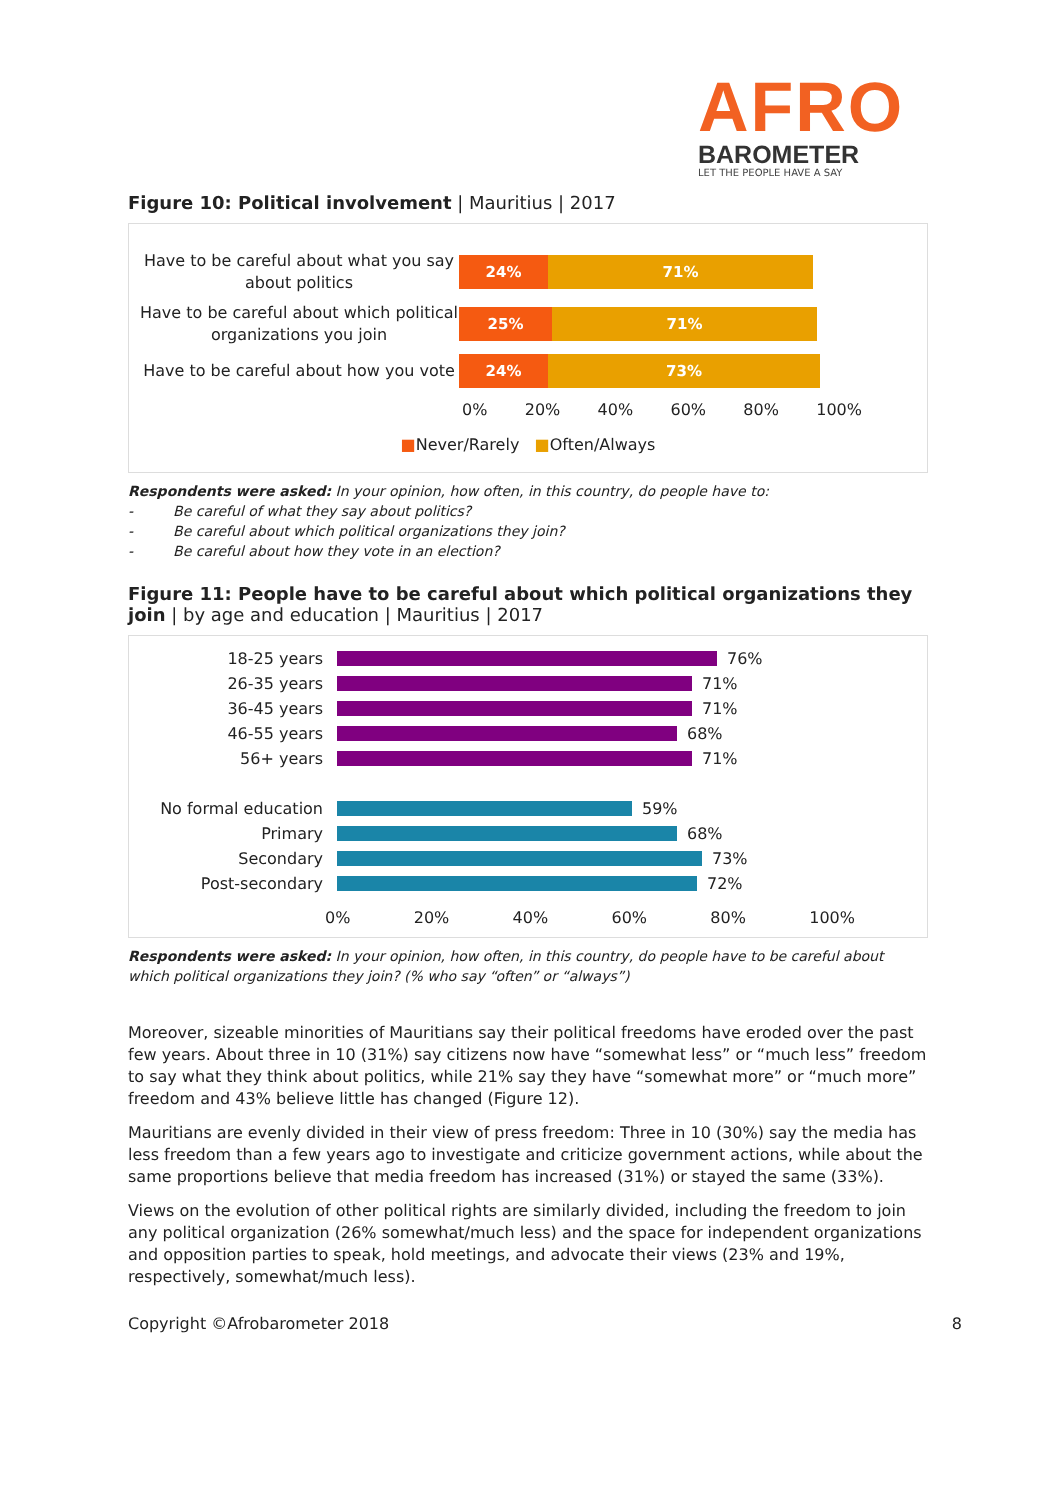AFRO
BAROMETER
LET THE PEOPLE HAVE A SAY
Figure 10: Political involvement | Mauritius | 2017
Have to be careful about what you say about politics
24% 71%
Have to be careful about which political organizations you join
25% 71%
Have to be careful about how you vote
24% 73%
0% 20% 40% 60% 80% 100%
■Never/Rarely ■Often/Always
Respondents were asked: In your opinion, how often, in this country, do people have to:
- Be careful of what they say about politics?
- Be careful about which political organizations they join?
- Be careful about how they vote in an election?
Figure 11: People have to be careful about which political organizations they join | by age and education | Mauritius | 2017
18-25 years 76%
26-35 years 71%
36-45 years 71%
46-55 years 68%
56+ years 71%
No formal education 59%
Primary 68%
Secondary 73%
Post-secondary 72%
0% 20% 40% 60% 80% 100%
Respondents were asked: In your opinion, how often, in this country, do people have to be careful about which political organizations they join? (% who say “often” or “always”)
Moreover, sizeable minorities of Mauritians say their political freedoms have eroded over the past few years. About three in 10 (31%) say citizens now have “somewhat less” or “much less” freedom to say what they think about politics, while 21% say they have “somewhat more” or “much more” freedom and 43% believe little has changed (Figure 12).
Mauritians are evenly divided in their view of press freedom: Three in 10 (30%) say the media has less freedom than a few years ago to investigate and criticize government actions, while about the same proportions believe that media freedom has increased (31%) or stayed the same (33%).
Views on the evolution of other political rights are similarly divided, including the freedom to join any political organization (26% somewhat/much less) and the space for independent organizations and opposition parties to speak, hold meetings, and advocate their views (23% and 19%, respectively, somewhat/much less).
Copyright ©Afrobarometer 2018 8